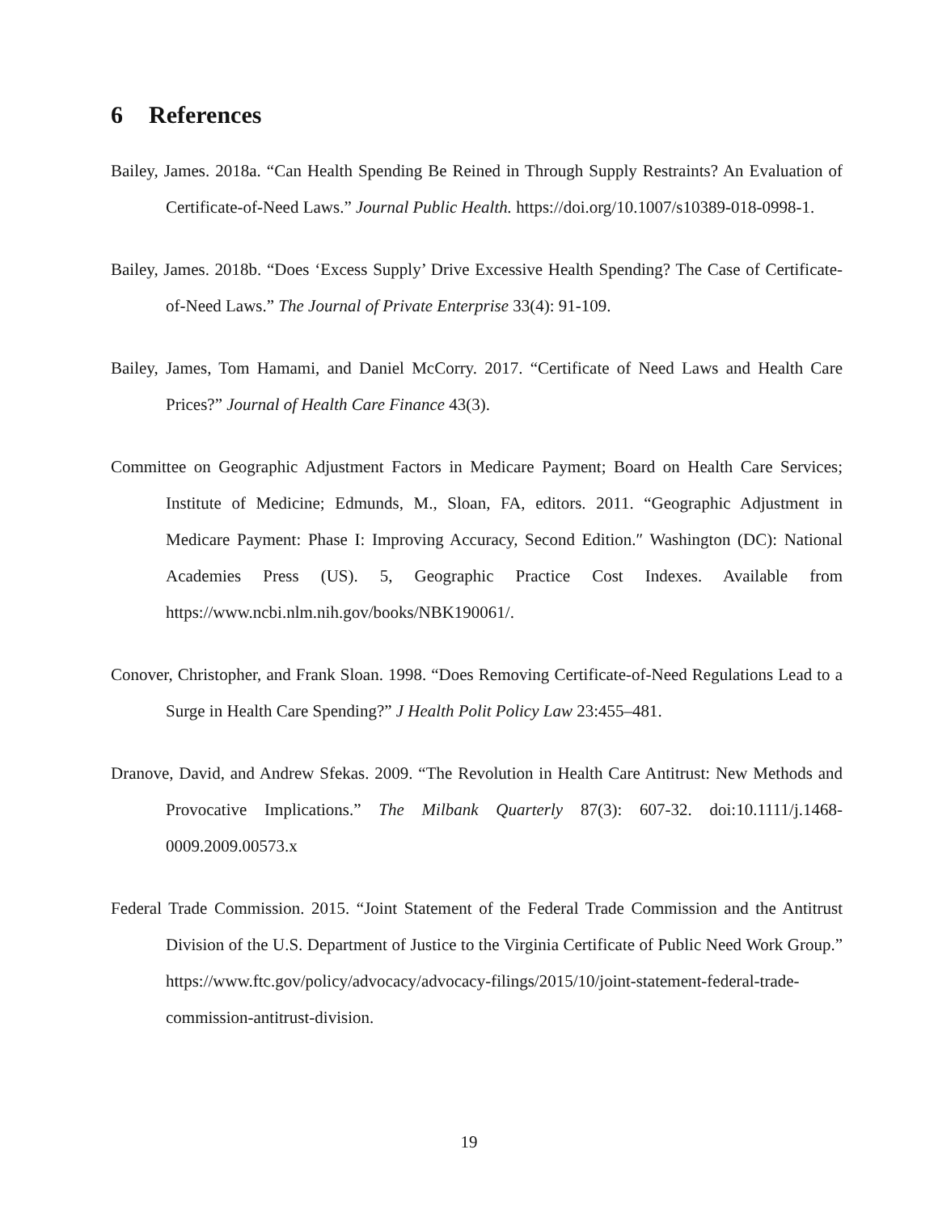6 References
Bailey, James. 2018a. “Can Health Spending Be Reined in Through Supply Restraints? An Evaluation of Certificate-of-Need Laws.” Journal Public Health. https://doi.org/10.1007/s10389-018-0998-1.
Bailey, James. 2018b. “Does ‘Excess Supply’ Drive Excessive Health Spending? The Case of Certificate-of-Need Laws.” The Journal of Private Enterprise 33(4): 91-109.
Bailey, James, Tom Hamami, and Daniel McCorry. 2017. “Certificate of Need Laws and Health Care Prices?” Journal of Health Care Finance 43(3).
Committee on Geographic Adjustment Factors in Medicare Payment; Board on Health Care Services; Institute of Medicine; Edmunds, M., Sloan, FA, editors. 2011. “Geographic Adjustment in Medicare Payment: Phase I: Improving Accuracy, Second Edition.″ Washington (DC): National Academies Press (US). 5, Geographic Practice Cost Indexes. Available from https://www.ncbi.nlm.nih.gov/books/NBK190061/.
Conover, Christopher, and Frank Sloan. 1998. “Does Removing Certificate-of-Need Regulations Lead to a Surge in Health Care Spending?” J Health Polit Policy Law 23:455–481.
Dranove, David, and Andrew Sfekas. 2009. “The Revolution in Health Care Antitrust: New Methods and Provocative Implications.” The Milbank Quarterly 87(3): 607-32. doi:10.1111/j.1468-0009.2009.00573.x
Federal Trade Commission. 2015. “Joint Statement of the Federal Trade Commission and the Antitrust Division of the U.S. Department of Justice to the Virginia Certificate of Public Need Work Group.” https://www.ftc.gov/policy/advocacy/advocacy-filings/2015/10/joint-statement-federal-trade-commission-antitrust-division.
19